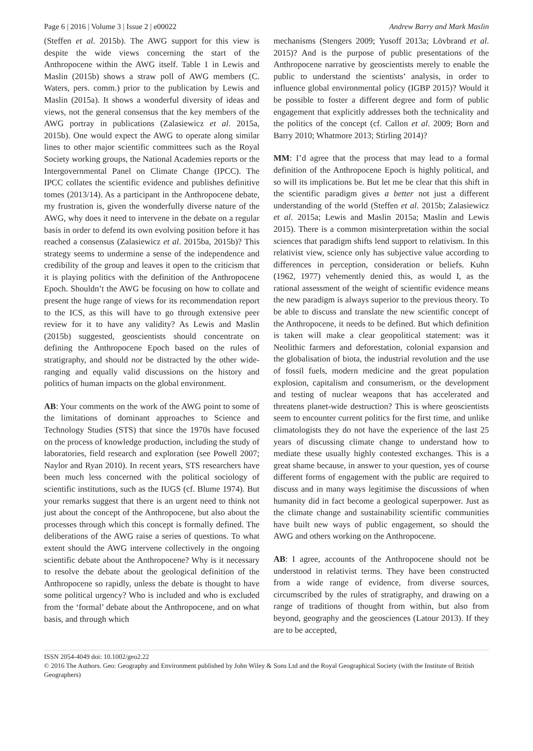Page 6 | 2016 | Volume 3 | Issue 2 | e00022 Andrew Barry and Mark Maslin
(Steffen et al. 2015b). The AWG support for this view is despite the wide views concerning the start of the Anthropocene within the AWG itself. Table 1 in Lewis and Maslin (2015b) shows a straw poll of AWG members (C. Waters, pers. comm.) prior to the publication by Lewis and Maslin (2015a). It shows a wonderful diversity of ideas and views, not the general consensus that the key members of the AWG portray in publications (Zalasiewicz et al. 2015a, 2015b). One would expect the AWG to operate along similar lines to other major scientific committees such as the Royal Society working groups, the National Academies reports or the Intergovernmental Panel on Climate Change (IPCC). The IPCC collates the scientific evidence and publishes definitive tomes (2013/14). As a participant in the Anthropocene debate, my frustration is, given the wonderfully diverse nature of the AWG, why does it need to intervene in the debate on a regular basis in order to defend its own evolving position before it has reached a consensus (Zalasiewicz et al. 2015ba, 2015b)? This strategy seems to undermine a sense of the independence and credibility of the group and leaves it open to the criticism that it is playing politics with the definition of the Anthropocene Epoch. Shouldn’t the AWG be focusing on how to collate and present the huge range of views for its recommendation report to the ICS, as this will have to go through extensive peer review for it to have any validity? As Lewis and Maslin (2015b) suggested, geoscientists should concentrate on defining the Anthropocene Epoch based on the rules of stratigraphy, and should not be distracted by the other wide-ranging and equally valid discussions on the history and politics of human impacts on the global environment.
AB: Your comments on the work of the AWG point to some of the limitations of dominant approaches to Science and Technology Studies (STS) that since the 1970s have focused on the process of knowledge production, including the study of laboratories, field research and exploration (see Powell 2007; Naylor and Ryan 2010). In recent years, STS researchers have been much less concerned with the political sociology of scientific institutions, such as the IUGS (cf. Blume 1974). But your remarks suggest that there is an urgent need to think not just about the concept of the Anthropocene, but also about the processes through which this concept is formally defined. The deliberations of the AWG raise a series of questions. To what extent should the AWG intervene collectively in the ongoing scientific debate about the Anthropocene? Why is it necessary to resolve the debate about the geological definition of the Anthropocene so rapidly, unless the debate is thought to have some political urgency? Who is included and who is excluded from the ‘formal’ debate about the Anthropocene, and on what basis, and through which
mechanisms (Stengers 2009; Yusoff 2013a; Lövbrand et al. 2015)? And is the purpose of public presentations of the Anthropocene narrative by geoscientists merely to enable the public to understand the scientists’ analysis, in order to influence global environmental policy (IGBP 2015)? Would it be possible to foster a different degree and form of public engagement that explicitly addresses both the technicality and the politics of the concept (cf. Callon et al. 2009; Born and Barry 2010; Whatmore 2013; Stirling 2014)?
MM: I’d agree that the process that may lead to a formal definition of the Anthropocene Epoch is highly political, and so will its implications be. But let me be clear that this shift in the scientific paradigm gives a better not just a different understanding of the world (Steffen et al. 2015b; Zalasiewicz et al. 2015a; Lewis and Maslin 2015a; Maslin and Lewis 2015). There is a common misinterpretation within the social sciences that paradigm shifts lend support to relativism. In this relativist view, science only has subjective value according to differences in perception, consideration or beliefs. Kuhn (1962, 1977) vehemently denied this, as would I, as the rational assessment of the weight of scientific evidence means the new paradigm is always superior to the previous theory. To be able to discuss and translate the new scientific concept of the Anthropocene, it needs to be defined. But which definition is taken will make a clear geopolitical statement: was it Neolithic farmers and deforestation, colonial expansion and the globalisation of biota, the industrial revolution and the use of fossil fuels, modern medicine and the great population explosion, capitalism and consumerism, or the development and testing of nuclear weapons that has accelerated and threatens planet-wide destruction? This is where geoscientists seem to encounter current politics for the first time, and unlike climatologists they do not have the experience of the last 25 years of discussing climate change to understand how to mediate these usually highly contested exchanges. This is a great shame because, in answer to your question, yes of course different forms of engagement with the public are required to discuss and in many ways legitimise the discussions of when humanity did in fact become a geological superpower. Just as the climate change and sustainability scientific communities have built new ways of public engagement, so should the AWG and others working on the Anthropocene.
AB: I agree, accounts of the Anthropocene should not be understood in relativist terms. They have been constructed from a wide range of evidence, from diverse sources, circumscribed by the rules of stratigraphy, and drawing on a range of traditions of thought from within, but also from beyond, geography and the geosciences (Latour 2013). If they are to be accepted,
ISSN 2054-4049 doi: 10.1002/geo2.22
© 2016 The Authors. Geo: Geography and Environment published by John Wiley & Sons Ltd and the Royal Geographical Society (with the Institute of British Geographers)